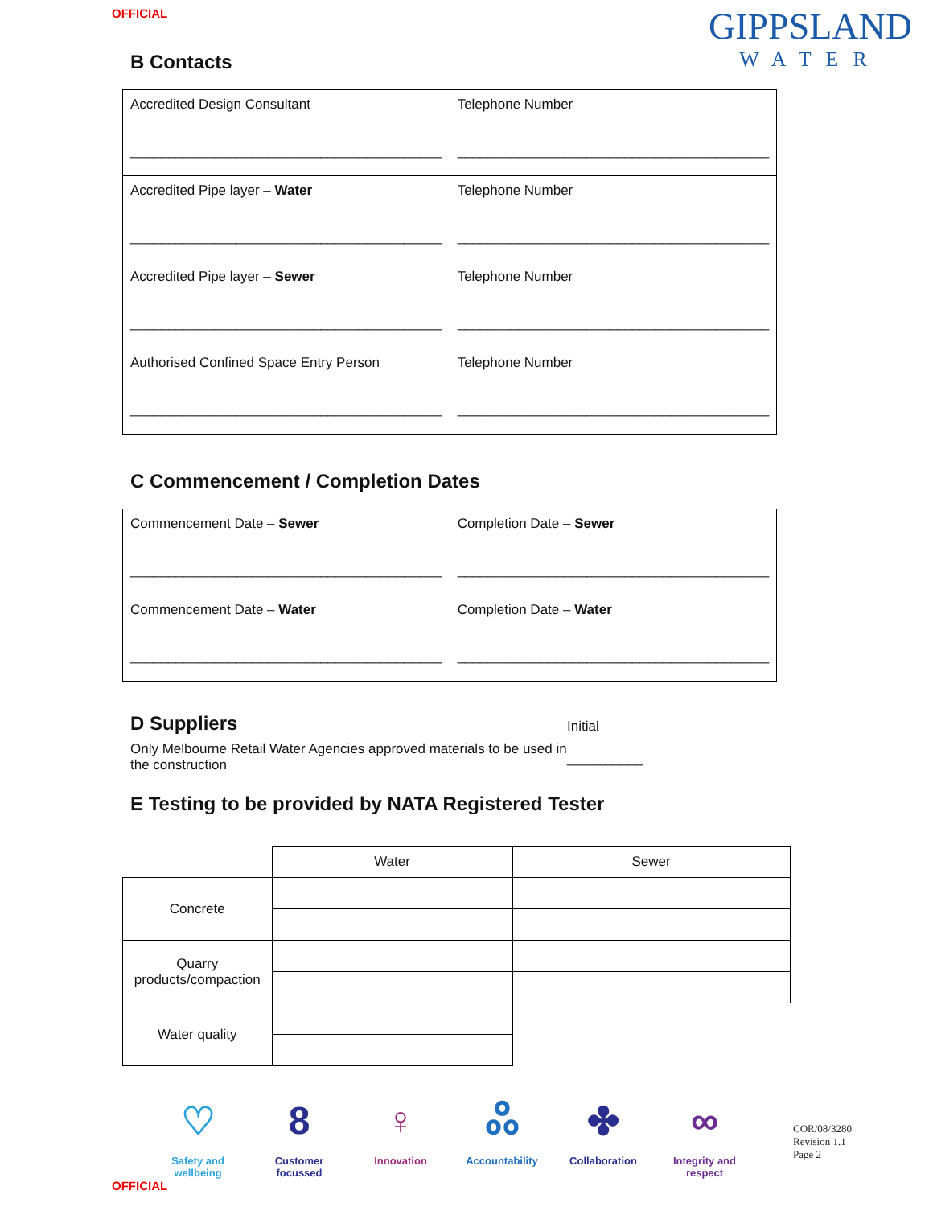OFFICIAL
GIPPSLAND
WATER
B Contacts
| Accredited Design Consultant _________________________________________ | Telephone Number _________________________________________ |
| Accredited Pipe layer – Water _________________________________________ | Telephone Number _________________________________________ |
| Accredited Pipe layer – Sewer _________________________________________ | Telephone Number _________________________________________ |
| Authorised Confined Space Entry Person _________________________________________ | Telephone Number _________________________________________ |
C Commencement / Completion Dates
| Commencement Date – Sewer _________________________________________ | Completion Date – Sewer _________________________________________ |
| Commencement Date – Water _________________________________________ | Completion Date – Water _________________________________________ |
D Suppliers
Only Melbourne Retail Water Agencies approved materials to be used in the construction
Initial
__________
E Testing to be provided by NATA Registered Tester
| | Water | Sewer |
| Concrete | | |
| Quarry products/compaction | | |
| Water quality | | |
♡
Safety and wellbeing
8
Customer focussed
♀
Innovation
ஃ
Accountability
✤
Collaboration
∞
Integrity and respect
COR/08/3280
Revision 1.1
Page 2
OFFICIAL